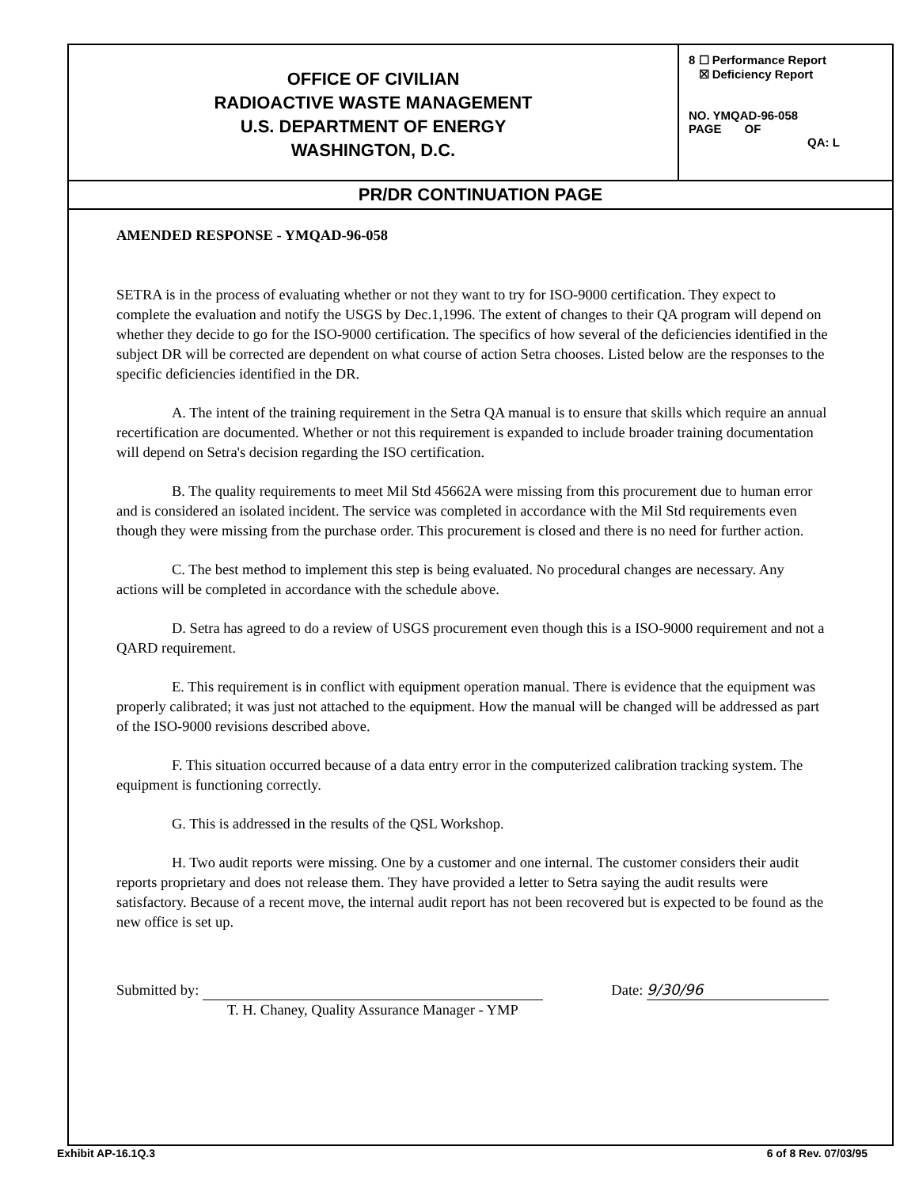OFFICE OF CIVILIAN
RADIOACTIVE WASTE MANAGEMENT
U.S. DEPARTMENT OF ENERGY
WASHINGTON, D.C.
8 ☐ Performance Report
☒ Deficiency Report
NO. YMQAD-96-058
PAGE OF
QA: L
PR/DR CONTINUATION PAGE
AMENDED RESPONSE - YMQAD-96-058
SETRA is in the process of evaluating whether or not they want to try for ISO-9000 certification. They expect to complete the evaluation and notify the USGS by Dec.1,1996. The extent of changes to their QA program will depend on whether they decide to go for the ISO-9000 certification. The specifics of how several of the deficiencies identified in the subject DR will be corrected are dependent on what course of action Setra chooses. Listed below are the responses to the specific deficiencies identified in the DR.
A. The intent of the training requirement in the Setra QA manual is to ensure that skills which require an annual recertification are documented. Whether or not this requirement is expanded to include broader training documentation will depend on Setra's decision regarding the ISO certification.
B. The quality requirements to meet Mil Std 45662A were missing from this procurement due to human error and is considered an isolated incident. The service was completed in accordance with the Mil Std requirements even though they were missing from the purchase order. This procurement is closed and there is no need for further action.
C. The best method to implement this step is being evaluated. No procedural changes are necessary. Any actions will be completed in accordance with the schedule above.
D. Setra has agreed to do a review of USGS procurement even though this is a ISO-9000 requirement and not a QARD requirement.
E. This requirement is in conflict with equipment operation manual. There is evidence that the equipment was properly calibrated; it was just not attached to the equipment. How the manual will be changed will be addressed as part of the ISO-9000 revisions described above.
F. This situation occurred because of a data entry error in the computerized calibration tracking system. The equipment is functioning correctly.
G. This is addressed in the results of the QSL Workshop.
H. Two audit reports were missing. One by a customer and one internal. The customer considers their audit reports proprietary and does not release them. They have provided a letter to Setra saying the audit results were satisfactory. Because of a recent move, the internal audit report has not been recovered but is expected to be found as the new office is set up.
Submitted by:
T. H. Chaney, Quality Assurance Manager - YMP
Date: 9/30/96
Exhibit AP-16.1Q.3 6 of 8 Rev. 07/03/95